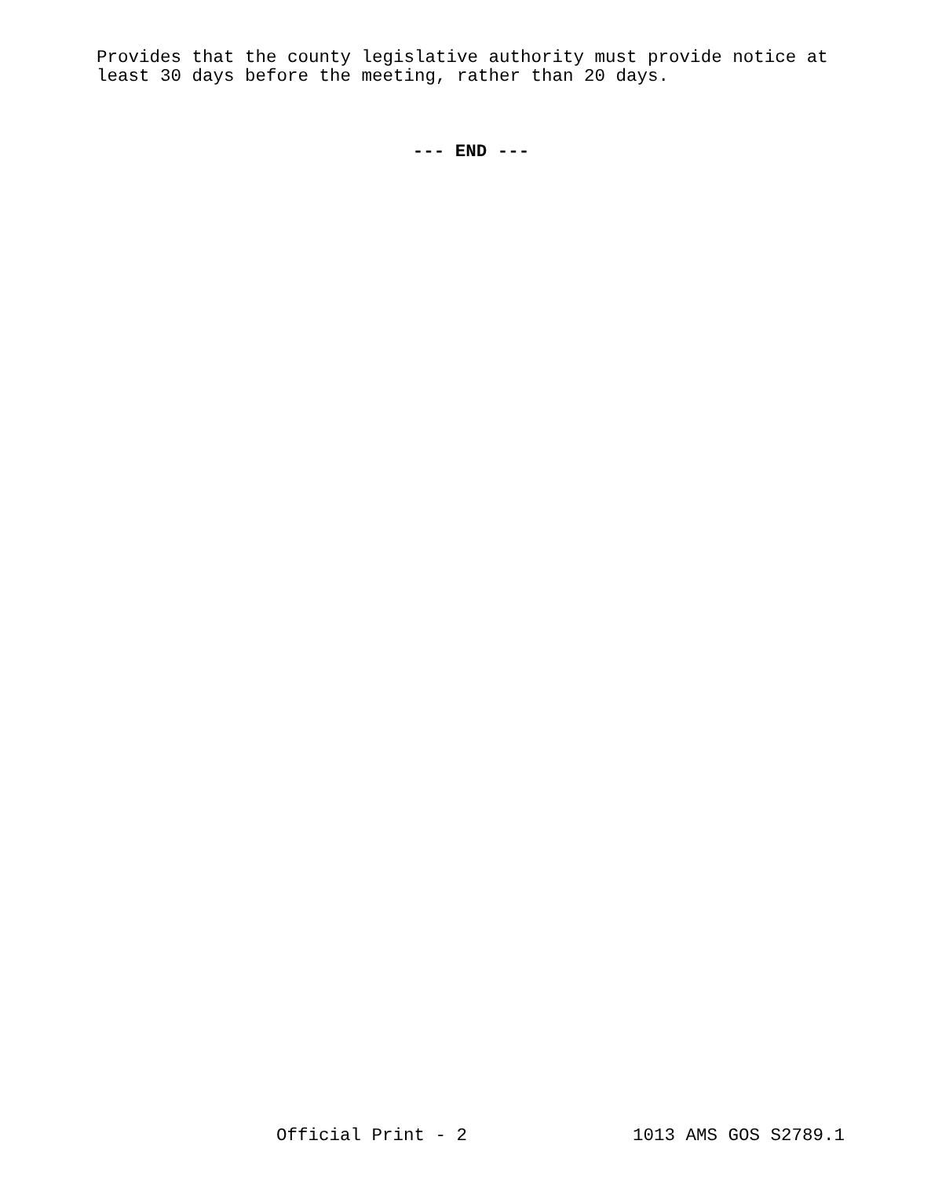Provides that the county legislative authority must provide notice at least 30 days before the meeting, rather than 20 days.
--- END ---
Official Print - 2 1013 AMS GOS S2789.1